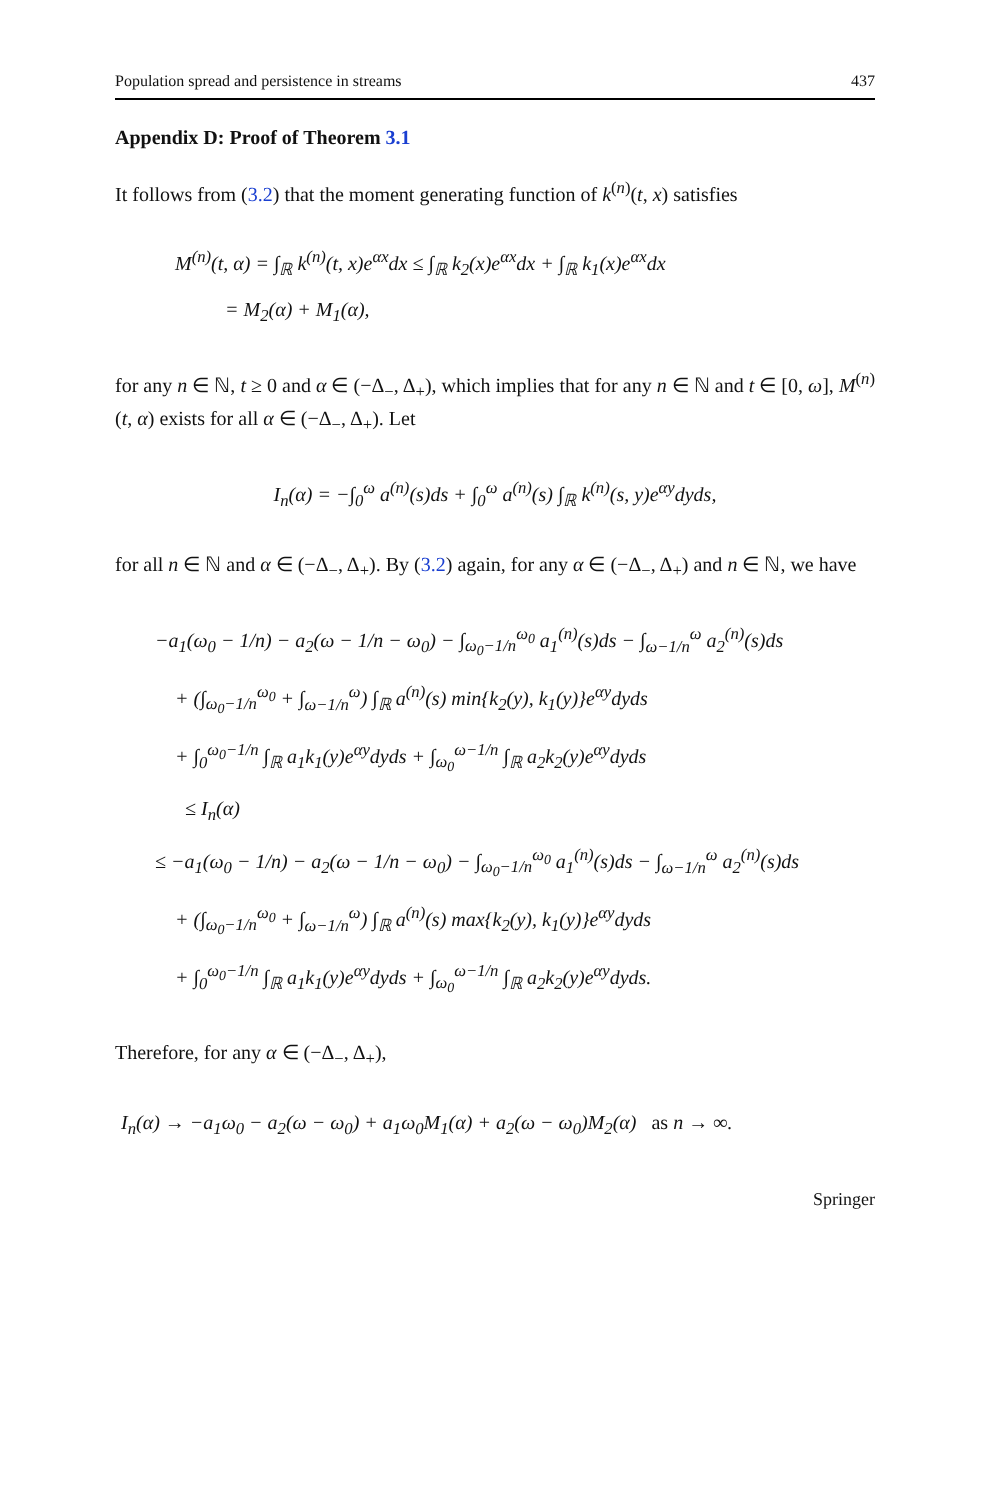Population spread and persistence in streams 437
Appendix D: Proof of Theorem 3.1
It follows from (3.2) that the moment generating function of k<sup>(n)</sup>(t, x) satisfies
M<sup>(n)</sup>(t, α) = ∫<sub>ℝ</sub> k<sup>(n)</sup>(t, x)e<sup>αx</sup>dx ≤ ∫<sub>ℝ</sub> k<sub>2</sub>(x)e<sup>αx</sup>dx + ∫<sub>ℝ</sub> k<sub>1</sub>(x)e<sup>αx</sup>dx
= M<sub>2</sub>(α) + M<sub>1</sub>(α),
for any n ∈ ℕ, t ≥ 0 and α ∈ (−Δ<sub>−</sub>, Δ<sub>+</sub>), which implies that for any n ∈ ℕ and t ∈ [0, ω], M<sup>(n)</sup>(t, α) exists for all α ∈ (−Δ<sub>−</sub>, Δ<sub>+</sub>). Let
I<sub>n</sub>(α) = −∫<sub>0</sub><sup>ω</sup> a<sup>(n)</sup>(s)ds + ∫<sub>0</sub><sup>ω</sup> a<sup>(n)</sup>(s) ∫<sub>ℝ</sub> k<sup>(n)</sup>(s, y)e<sup>αy</sup>dyds,
for all n ∈ ℕ and α ∈ (−Δ<sub>−</sub>, Δ<sub>+</sub>). By (3.2) again, for any α ∈ (−Δ<sub>−</sub>, Δ<sub>+</sub>) and n ∈ ℕ, we have
−a<sub>1</sub>(ω<sub>0</sub> − 1/n) − a<sub>2</sub>(ω − 1/n − ω<sub>0</sub>) − ∫<sub>ω<sub>0</sub>−1/n</sub><sup>ω<sub>0</sub></sup> a<sub>1</sub><sup>(n)</sup>(s)ds − ∫<sub>ω−1/n</sub><sup>ω</sup> a<sub>2</sub><sup>(n)</sup>(s)ds
+ (∫<sub>ω<sub>0</sub>−1/n</sub><sup>ω<sub>0</sub></sup> + ∫<sub>ω−1/n</sub><sup>ω</sup>) ∫<sub>ℝ</sub> a<sup>(n)</sup>(s) min{k<sub>2</sub>(y), k<sub>1</sub>(y)}e<sup>αy</sup>dyds
+ ∫<sub>0</sub><sup>ω<sub>0</sub>−1/n</sup> ∫<sub>ℝ</sub> a<sub>1</sub>k<sub>1</sub>(y)e<sup>αy</sup>dyds + ∫<sub>ω<sub>0</sub></sub><sup>ω−1/n</sup> ∫<sub>ℝ</sub> a<sub>2</sub>k<sub>2</sub>(y)e<sup>αy</sup>dyds
≤ I<sub>n</sub>(α)
≤ −a<sub>1</sub>(ω<sub>0</sub> − 1/n) − a<sub>2</sub>(ω − 1/n − ω<sub>0</sub>) − ∫<sub>ω<sub>0</sub>−1/n</sub><sup>ω<sub>0</sub></sup> a<sub>1</sub><sup>(n)</sup>(s)ds − ∫<sub>ω−1/n</sub><sup>ω</sup> a<sub>2</sub><sup>(n)</sup>(s)ds
+ (∫<sub>ω<sub>0</sub>−1/n</sub><sup>ω<sub>0</sub></sup> + ∫<sub>ω−1/n</sub><sup>ω</sup>) ∫<sub>ℝ</sub> a<sup>(n)</sup>(s) max{k<sub>2</sub>(y), k<sub>1</sub>(y)}e<sup>αy</sup>dyds
+ ∫<sub>0</sub><sup>ω<sub>0</sub>−1/n</sup> ∫<sub>ℝ</sub> a<sub>1</sub>k<sub>1</sub>(y)e<sup>αy</sup>dyds + ∫<sub>ω<sub>0</sub></sub><sup>ω−1/n</sup> ∫<sub>ℝ</sub> a<sub>2</sub>k<sub>2</sub>(y)e<sup>αy</sup>dyds.
Therefore, for any α ∈ (−Δ<sub>−</sub>, Δ<sub>+</sub>),
I<sub>n</sub>(α) → −a<sub>1</sub>ω<sub>0</sub> − a<sub>2</sub>(ω − ω<sub>0</sub>) + a<sub>1</sub>ω<sub>0</sub>M<sub>1</sub>(α) + a<sub>2</sub>(ω − ω<sub>0</sub>)M<sub>2</sub>(α) as n → ∞.
Springer